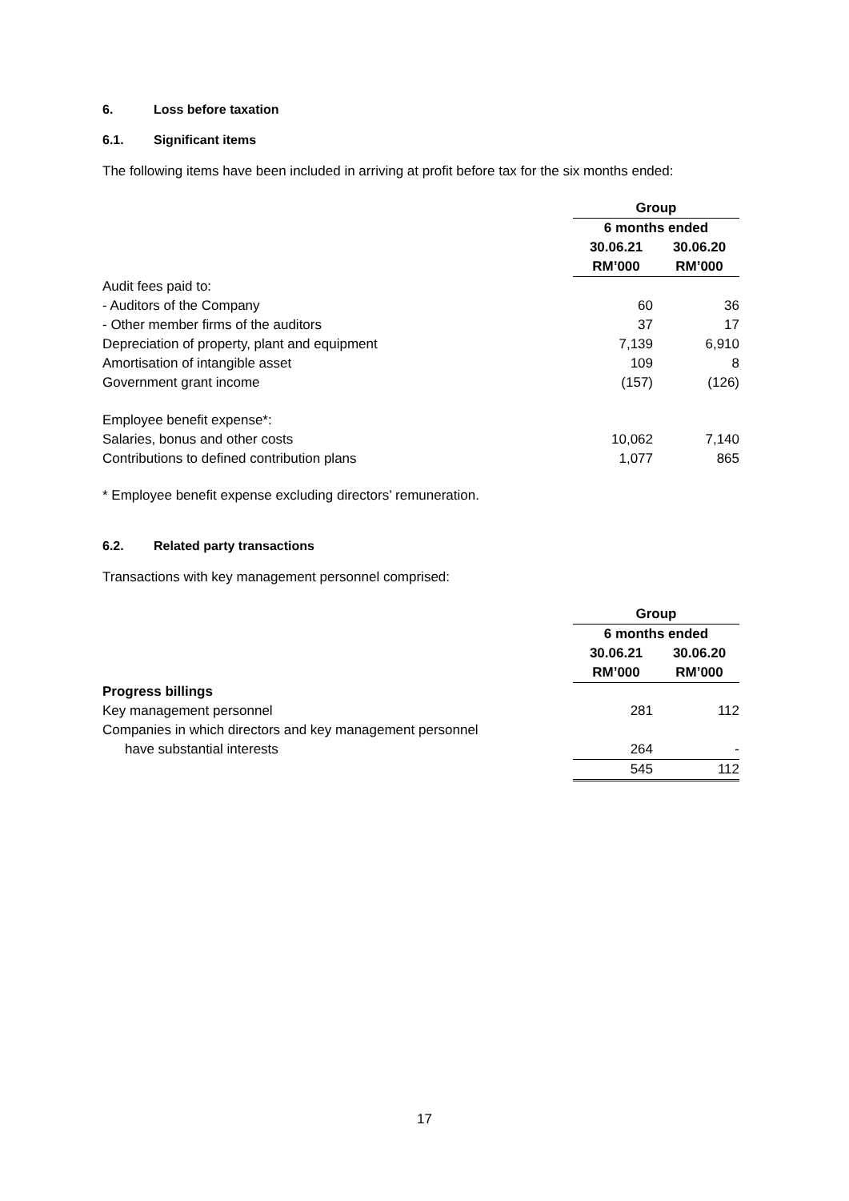6. Loss before taxation
6.1. Significant items
The following items have been included in arriving at profit before tax for the six months ended:
| | Group | |
| | 6 months ended | |
| | 30.06.21 | 30.06.20 |
| | RM’000 | RM’000 |
| Audit fees paid to: | | |
| - Auditors of the Company | 60 | 36 |
| - Other member firms of the auditors | 37 | 17 |
| Depreciation of property, plant and equipment | 7,139 | 6,910 |
| Amortisation of intangible asset | 109 | 8 |
| Government grant income | (157) | (126) |
| Employee benefit expense*: | | |
| Salaries, bonus and other costs | 10,062 | 7,140 |
| Contributions to defined contribution plans | 1,077 | 865 |
* Employee benefit expense excluding directors’ remuneration.
6.2. Related party transactions
Transactions with key management personnel comprised:
| | Group | |
| | 6 months ended | |
| | 30.06.21 | 30.06.20 |
| | RM’000 | RM’000 |
| Progress billings | | |
| Key management personnel | 281 | 112 |
| Companies in which directors and key management personnel | | |
| have substantial interests | 264 | - |
| | 545 | 112 |
17